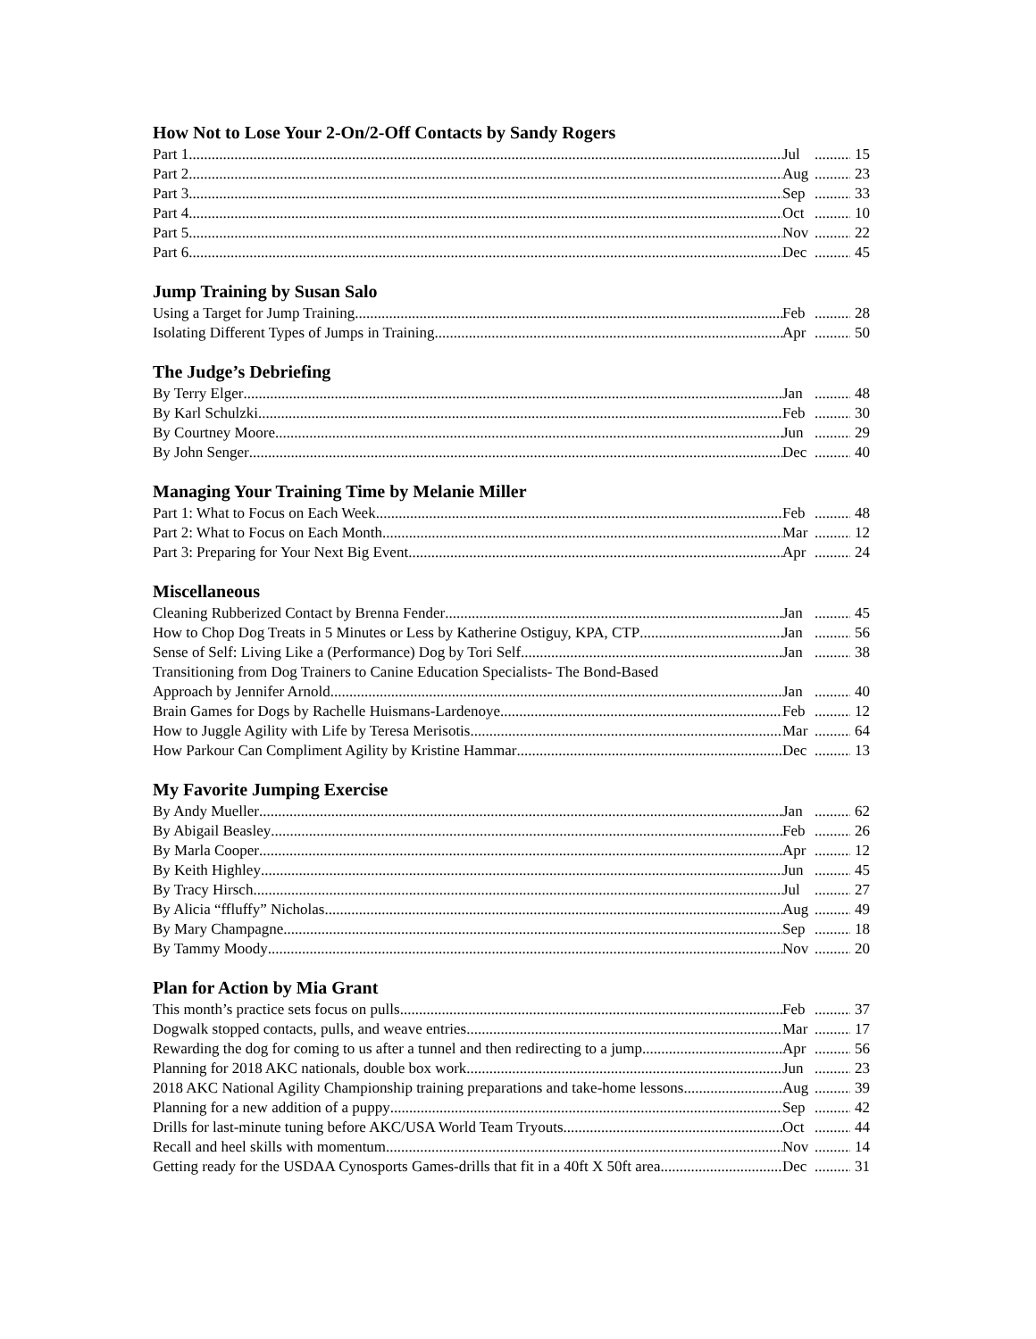How Not to Lose Your 2-On/2-Off Contacts by Sandy Rogers
Part 1 Jul 15
Part 2 Aug 23
Part 3 Sep 33
Part 4 Oct 10
Part 5 Nov 22
Part 6 Dec 45
Jump Training by Susan Salo
Using a Target for Jump Training Feb 28
Isolating Different Types of Jumps in Training Apr 50
The Judge’s Debriefing
By Terry Elger Jan 48
By Karl Schulzki Feb 30
By Courtney Moore Jun 29
By John Senger Dec 40
Managing Your Training Time by Melanie Miller
Part 1: What to Focus on Each Week Feb 48
Part 2: What to Focus on Each Month Mar 12
Part 3: Preparing for Your Next Big Event Apr 24
Miscellaneous
Cleaning Rubberized Contact by Brenna Fender Jan 45
How to Chop Dog Treats in 5 Minutes or Less by Katherine Ostiguy, KPA, CTP Jan 56
Sense of Self: Living Like a (Performance) Dog by Tori Self Jan 38
Transitioning from Dog Trainers to Canine Education Specialists- The Bond-Based
Approach by Jennifer Arnold Jan 40
Brain Games for Dogs by Rachelle Huismans-Lardenoye Feb 12
How to Juggle Agility with Life by Teresa Merisotis Mar 64
How Parkour Can Compliment Agility by Kristine Hammar Dec 13
My Favorite Jumping Exercise
By Andy Mueller Jan 62
By Abigail Beasley Feb 26
By Marla Cooper Apr 12
By Keith Highley Jun 45
By Tracy Hirsch Jul 27
By Alicia “ffluffy” Nicholas Aug 49
By Mary Champagne Sep 18
By Tammy Moody Nov 20
Plan for Action by Mia Grant
This month’s practice sets focus on pulls Feb 37
Dogwalk stopped contacts, pulls, and weave entries Mar 17
Rewarding the dog for coming to us after a tunnel and then redirecting to a jump Apr 56
Planning for 2018 AKC nationals, double box work Jun 23
2018 AKC National Agility Championship training preparations and take-home lessons Aug 39
Planning for a new addition of a puppy Sep 42
Drills for last-minute tuning before AKC/USA World Team Tryouts Oct 44
Recall and heel skills with momentum Nov 14
Getting ready for the USDAA Cynosports Games-drills that fit in a 40ft X 50ft area Dec 31